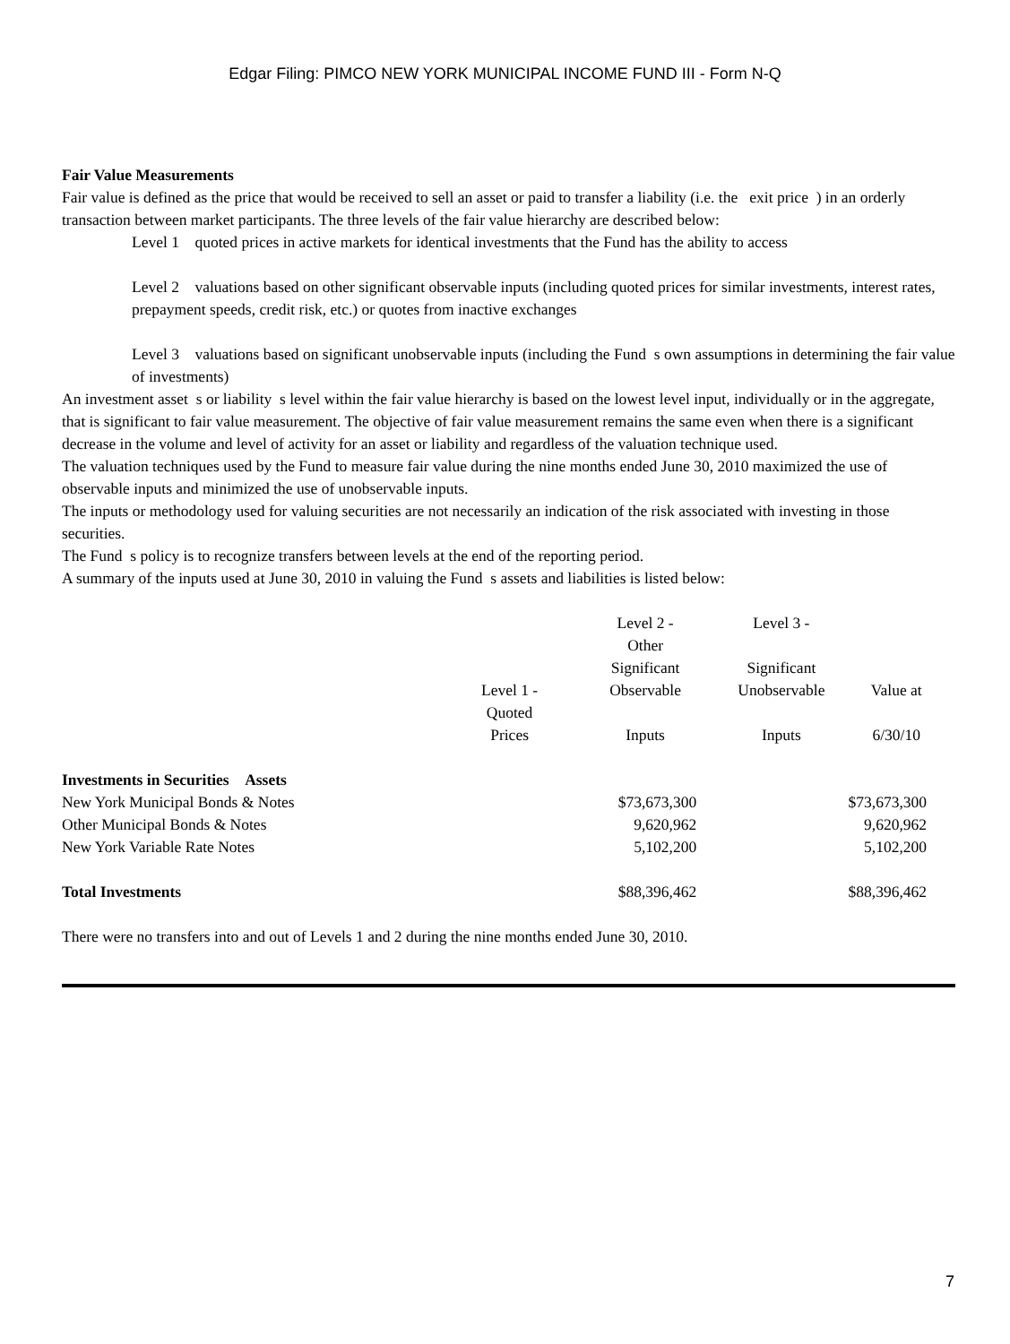Edgar Filing: PIMCO NEW YORK MUNICIPAL INCOME FUND III - Form N-Q
Fair Value Measurements
Fair value is defined as the price that would be received to sell an asset or paid to transfer a liability (i.e. the exit price ) in an orderly transaction between market participants. The three levels of the fair value hierarchy are described below:
Level 1 quoted prices in active markets for identical investments that the Fund has the ability to access
Level 2 valuations based on other significant observable inputs (including quoted prices for similar investments, interest rates, prepayment speeds, credit risk, etc.) or quotes from inactive exchanges
Level 3 valuations based on significant unobservable inputs (including the Fund s own assumptions in determining the fair value of investments)
An investment asset s or liability s level within the fair value hierarchy is based on the lowest level input, individually or in the aggregate, that is significant to fair value measurement. The objective of fair value measurement remains the same even when there is a significant decrease in the volume and level of activity for an asset or liability and regardless of the valuation technique used.
The valuation techniques used by the Fund to measure fair value during the nine months ended June 30, 2010 maximized the use of observable inputs and minimized the use of unobservable inputs.
The inputs or methodology used for valuing securities are not necessarily an indication of the risk associated with investing in those securities.
The Fund s policy is to recognize transfers between levels at the end of the reporting period.
A summary of the inputs used at June 30, 2010 in valuing the Fund s assets and liabilities is listed below:
| | Level 1 - Quoted Prices | Level 2 - Other Significant Observable Inputs | Level 3 - Significant Unobservable Inputs | Value at 6/30/10 |
| --- | --- | --- | --- | --- |
| Investments in Securities Assets | | | | |
| New York Municipal Bonds & Notes | | $73,673,300 | | $73,673,300 |
| Other Municipal Bonds & Notes | | 9,620,962 | | 9,620,962 |
| New York Variable Rate Notes | | 5,102,200 | | 5,102,200 |
| Total Investments | | $88,396,462 | | $88,396,462 |
There were no transfers into and out of Levels 1 and 2 during the nine months ended June 30, 2010.
7